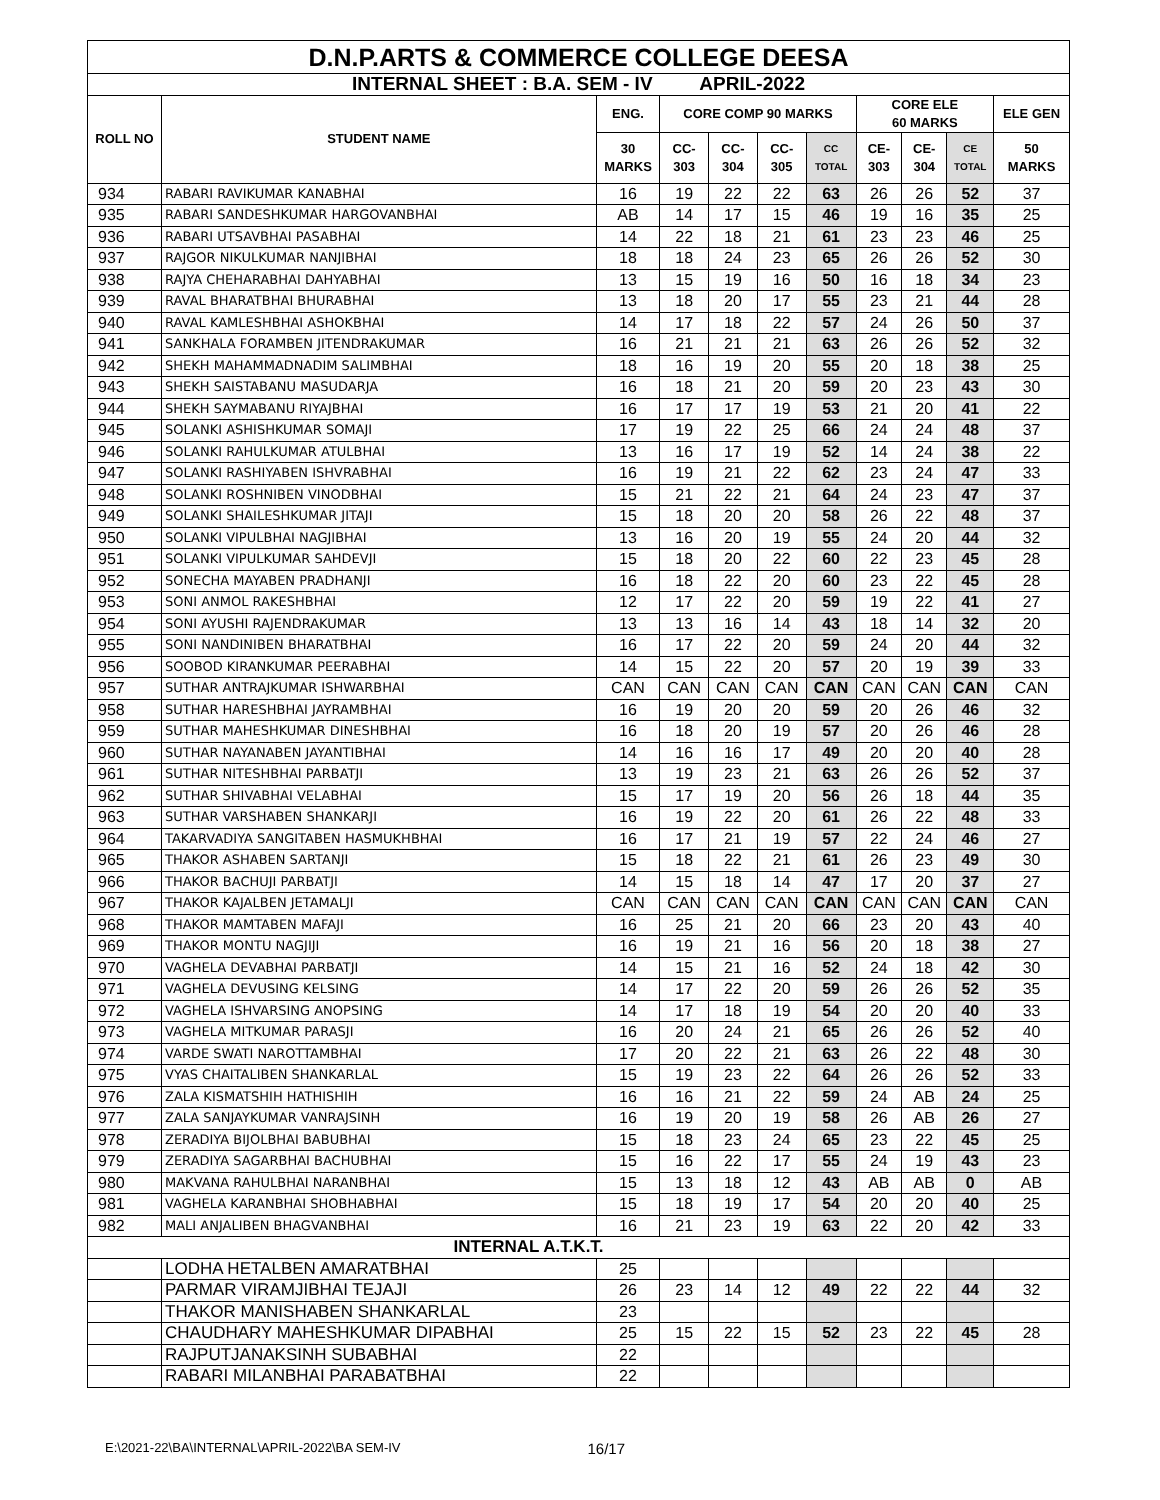| D.N.P.ARTS & COMMERCE COLLEGE DEESA | | | | | | | | | | |
| INTERNAL SHEET : B.A. SEM - IV APRIL-2022 | | | | | | | | | | |
| ROLL NO | STUDENT NAME | ENG. | CORE COMP 90 MARKS | | | | CORE ELE 60 MARKS | | | ELE GEN |
| | | 30 MARKS | CC- 303 | CC- 304 | CC- 305 | CC TOTAL | CE- 303 | CE- 304 | CE TOTAL | 50 MARKS |
| 934 | RABARI RAVIKUMAR KANABHAI | 16 | 19 | 22 | 22 | 63 | 26 | 26 | 52 | 37 |
| 935 | RABARI SANDESHKUMAR HARGOVANBHAI | AB | 14 | 17 | 15 | 46 | 19 | 16 | 35 | 25 |
| 936 | RABARI UTSAVBHAI PASABHAI | 14 | 22 | 18 | 21 | 61 | 23 | 23 | 46 | 25 |
| 937 | RAJGOR NIKULKUMAR NANJIBHAI | 18 | 18 | 24 | 23 | 65 | 26 | 26 | 52 | 30 |
| 938 | RAJYA CHEHARABHAI DAHYABHAI | 13 | 15 | 19 | 16 | 50 | 16 | 18 | 34 | 23 |
| 939 | RAVAL BHARATBHAI BHURABHAI | 13 | 18 | 20 | 17 | 55 | 23 | 21 | 44 | 28 |
| 940 | RAVAL KAMLESHBHAI ASHOKBHAI | 14 | 17 | 18 | 22 | 57 | 24 | 26 | 50 | 37 |
| 941 | SANKHALA FORAMBEN JITENDRAKUMAR | 16 | 21 | 21 | 21 | 63 | 26 | 26 | 52 | 32 |
| 942 | SHEKH MAHAMMADNADIM SALIMBHAI | 18 | 16 | 19 | 20 | 55 | 20 | 18 | 38 | 25 |
| 943 | SHEKH SAISTABANU MASUDARJA | 16 | 18 | 21 | 20 | 59 | 20 | 23 | 43 | 30 |
| 944 | SHEKH SAYMABANU RIYAJBHAI | 16 | 17 | 17 | 19 | 53 | 21 | 20 | 41 | 22 |
| 945 | SOLANKI ASHISHKUMAR SOMAJI | 17 | 19 | 22 | 25 | 66 | 24 | 24 | 48 | 37 |
| 946 | SOLANKI RAHULKUMAR ATULBHAI | 13 | 16 | 17 | 19 | 52 | 14 | 24 | 38 | 22 |
| 947 | SOLANKI RASHIYABEN ISHVRABHAI | 16 | 19 | 21 | 22 | 62 | 23 | 24 | 47 | 33 |
| 948 | SOLANKI ROSHNIBEN VINODBHAI | 15 | 21 | 22 | 21 | 64 | 24 | 23 | 47 | 37 |
| 949 | SOLANKI SHAILESHKUMAR JITAJI | 15 | 18 | 20 | 20 | 58 | 26 | 22 | 48 | 37 |
| 950 | SOLANKI VIPULBHAI NAGJIBHAI | 13 | 16 | 20 | 19 | 55 | 24 | 20 | 44 | 32 |
| 951 | SOLANKI VIPULKUMAR SAHDEVJI | 15 | 18 | 20 | 22 | 60 | 22 | 23 | 45 | 28 |
| 952 | SONECHA MAYABEN PRADHANJI | 16 | 18 | 22 | 20 | 60 | 23 | 22 | 45 | 28 |
| 953 | SONI ANMOL RAKESHBHAI | 12 | 17 | 22 | 20 | 59 | 19 | 22 | 41 | 27 |
| 954 | SONI AYUSHI RAJENDRAKUMAR | 13 | 13 | 16 | 14 | 43 | 18 | 14 | 32 | 20 |
| 955 | SONI NANDINIBEN BHARATBHAI | 16 | 17 | 22 | 20 | 59 | 24 | 20 | 44 | 32 |
| 956 | SOOBOD KIRANKUMAR PEERABHAI | 14 | 15 | 22 | 20 | 57 | 20 | 19 | 39 | 33 |
| 957 | SUTHAR ANTRAJKUMAR ISHWARBHAI | CAN | CAN | CAN | CAN | CAN | CAN | CAN | CAN | CAN |
| 958 | SUTHAR HARESHBHAI JAYRAMBHAI | 16 | 19 | 20 | 20 | 59 | 20 | 26 | 46 | 32 |
| 959 | SUTHAR MAHESHKUMAR DINESHBHAI | 16 | 18 | 20 | 19 | 57 | 20 | 26 | 46 | 28 |
| 960 | SUTHAR NAYANABEN JAYANTIBHAI | 14 | 16 | 16 | 17 | 49 | 20 | 20 | 40 | 28 |
| 961 | SUTHAR NITESHBHAI PARBATJI | 13 | 19 | 23 | 21 | 63 | 26 | 26 | 52 | 37 |
| 962 | SUTHAR SHIVABHAI VELABHAI | 15 | 17 | 19 | 20 | 56 | 26 | 18 | 44 | 35 |
| 963 | SUTHAR VARSHABEN SHANKARJI | 16 | 19 | 22 | 20 | 61 | 26 | 22 | 48 | 33 |
| 964 | TAKARVADIYA SANGITABEN HASMUKHBHAI | 16 | 17 | 21 | 19 | 57 | 22 | 24 | 46 | 27 |
| 965 | THAKOR ASHABEN SARTANJI | 15 | 18 | 22 | 21 | 61 | 26 | 23 | 49 | 30 |
| 966 | THAKOR BACHUJI PARBATJI | 14 | 15 | 18 | 14 | 47 | 17 | 20 | 37 | 27 |
| 967 | THAKOR KAJALBEN JETAMALJI | CAN | CAN | CAN | CAN | CAN | CAN | CAN | CAN | CAN |
| 968 | THAKOR MAMTABEN MAFAJI | 16 | 25 | 21 | 20 | 66 | 23 | 20 | 43 | 40 |
| 969 | THAKOR MONTU NAGJIJI | 16 | 19 | 21 | 16 | 56 | 20 | 18 | 38 | 27 |
| 970 | VAGHELA DEVABHAI PARBATJI | 14 | 15 | 21 | 16 | 52 | 24 | 18 | 42 | 30 |
| 971 | VAGHELA DEVUSING KELSING | 14 | 17 | 22 | 20 | 59 | 26 | 26 | 52 | 35 |
| 972 | VAGHELA ISHVARSING ANOPSING | 14 | 17 | 18 | 19 | 54 | 20 | 20 | 40 | 33 |
| 973 | VAGHELA MITKUMAR PARASJI | 16 | 20 | 24 | 21 | 65 | 26 | 26 | 52 | 40 |
| 974 | VARDE SWATI NAROTTAMBHAI | 17 | 20 | 22 | 21 | 63 | 26 | 22 | 48 | 30 |
| 975 | VYAS CHAITALIBEN SHANKARLAL | 15 | 19 | 23 | 22 | 64 | 26 | 26 | 52 | 33 |
| 976 | ZALA KISMATSHIH HATHISHIH | 16 | 16 | 21 | 22 | 59 | 24 | AB | 24 | 25 |
| 977 | ZALA SANJAYKUMAR VANRAJSINH | 16 | 19 | 20 | 19 | 58 | 26 | AB | 26 | 27 |
| 978 | ZERADIYA BIJOLBHAI BABUBHAI | 15 | 18 | 23 | 24 | 65 | 23 | 22 | 45 | 25 |
| 979 | ZERADIYA SAGARBHAI BACHUBHAI | 15 | 16 | 22 | 17 | 55 | 24 | 19 | 43 | 23 |
| 980 | MAKVANA RAHULBHAI NARANBHAI | 15 | 13 | 18 | 12 | 43 | AB | AB | 0 | AB |
| 981 | VAGHELA KARANBHAI SHOBHABHAI | 15 | 18 | 19 | 17 | 54 | 20 | 20 | 40 | 25 |
| 982 | MALI ANJALIBEN BHAGVANBHAI | 16 | 21 | 23 | 19 | 63 | 22 | 20 | 42 | 33 |
| INTERNAL A.T.K.T. | | | | | | | | | | |
| | LODHA HETALBEN AMARATBHAI | 25 | | | | | | | | |
| | PARMAR VIRAMJIBHAI TEJAJI | 26 | 23 | 14 | 12 | 49 | 22 | 22 | 44 | 32 |
| | THAKOR MANISHABEN SHANKARLAL | 23 | | | | | | | | |
| | CHAUDHARY MAHESHKUMAR DIPABHAI | 25 | 15 | 22 | 15 | 52 | 23 | 22 | 45 | 28 |
| | RAJPUTJANAKSINH SUBABHAI | 22 | | | | | | | | |
| | RABARI MILANBHAI PARABATBHAI | 22 | | | | | | | | |
E:\2021-22\BA\INTERNAL\APRIL-2022\BA SEM-IV 16/17